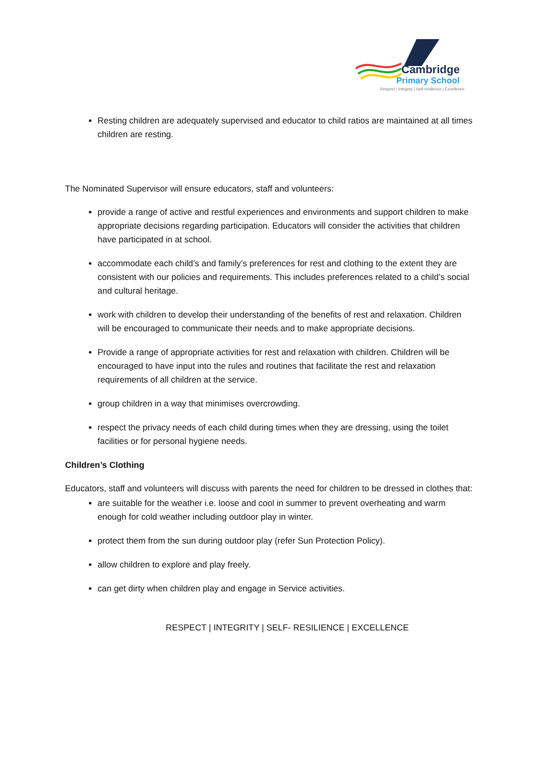Cambridge
Primary School
Respect | Integrity | Self-resilience | Excellence
Resting children are adequately supervised and educator to child ratios are maintained at all times children are resting.
The Nominated Supervisor will ensure educators, staff and volunteers:
provide a range of active and restful experiences and environments and support children to make appropriate decisions regarding participation. Educators will consider the activities that children have participated in at school.
accommodate each child’s and family’s preferences for rest and clothing to the extent they are consistent with our policies and requirements. This includes preferences related to a child’s social and cultural heritage.
work with children to develop their understanding of the benefits of rest and relaxation. Children will be encouraged to communicate their needs and to make appropriate decisions.
Provide a range of appropriate activities for rest and relaxation with children. Children will be encouraged to have input into the rules and routines that facilitate the rest and relaxation requirements of all children at the service.
group children in a way that minimises overcrowding.
respect the privacy needs of each child during times when they are dressing, using the toilet facilities or for personal hygiene needs.
Children’s Clothing
Educators, staff and volunteers will discuss with parents the need for children to be dressed in clothes that:
are suitable for the weather i.e. loose and cool in summer to prevent overheating and warm enough for cold weather including outdoor play in winter.
protect them from the sun during outdoor play (refer Sun Protection Policy).
allow children to explore and play freely.
can get dirty when children play and engage in Service activities.
RESPECT | INTEGRITY | SELF- RESILIENCE | EXCELLENCE